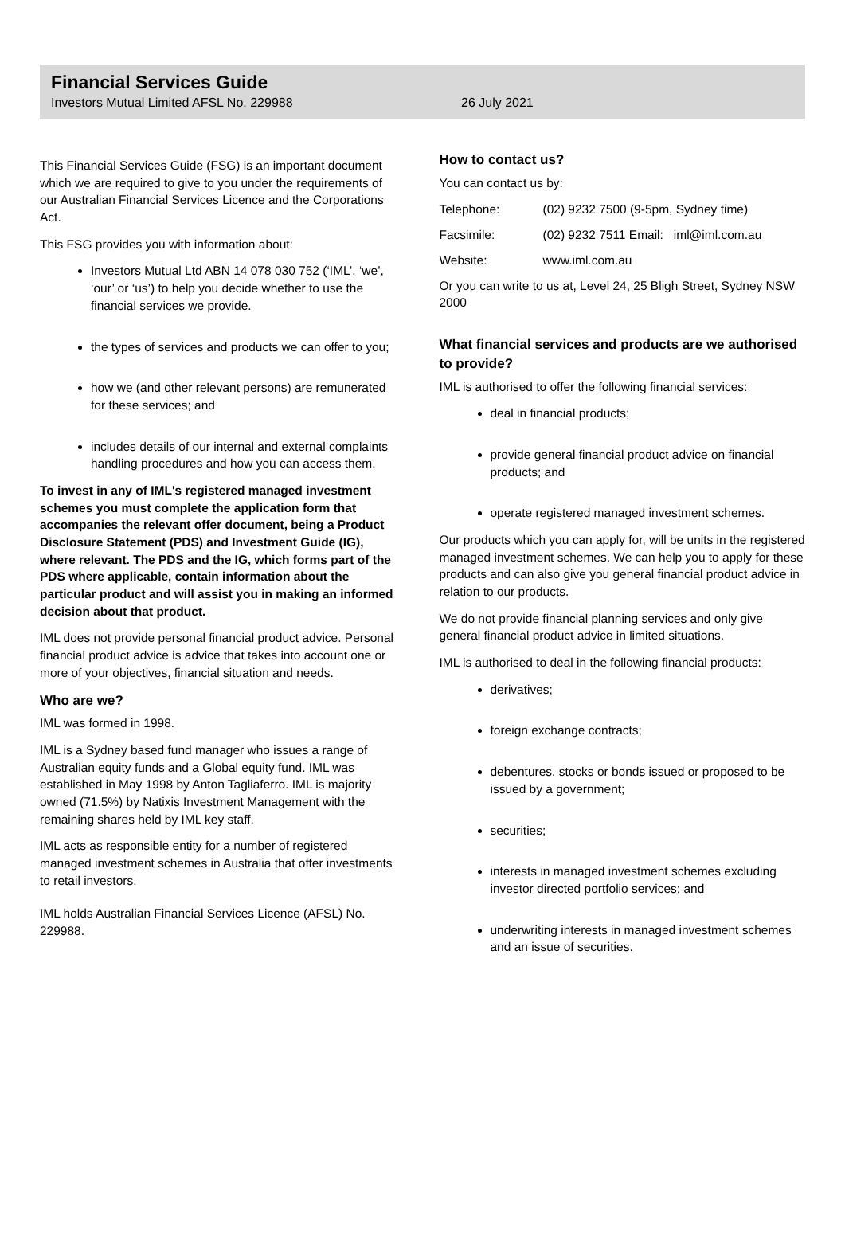Financial Services Guide
Investors Mutual Limited AFSL No. 229988 26 July 2021
This Financial Services Guide (FSG) is an important document which we are required to give to you under the requirements of our Australian Financial Services Licence and the Corporations Act.
This FSG provides you with information about:
Investors Mutual Ltd ABN 14 078 030 752 (‘IML’, ‘we’, ‘our’ or ‘us’) to help you decide whether to use the financial services we provide.
the types of services and products we can offer to you;
how we (and other relevant persons) are remunerated for these services; and
includes details of our internal and external complaints handling procedures and how you can access them.
To invest in any of IML's registered managed investment schemes you must complete the application form that accompanies the relevant offer document, being a Product Disclosure Statement (PDS) and Investment Guide (IG), where relevant. The PDS and the IG, which forms part of the PDS where applicable, contain information about the particular product and will assist you in making an informed decision about that product.
IML does not provide personal financial product advice. Personal financial product advice is advice that takes into account one or more of your objectives, financial situation and needs.
Who are we?
IML was formed in 1998.
IML is a Sydney based fund manager who issues a range of Australian equity funds and a Global equity fund. IML was established in May 1998 by Anton Tagliaferro. IML is majority owned (71.5%) by Natixis Investment Management with the remaining shares held by IML key staff.
IML acts as responsible entity for a number of registered managed investment schemes in Australia that offer investments to retail investors.
IML holds Australian Financial Services Licence (AFSL) No. 229988.
How to contact us?
You can contact us by:
| Telephone: | (02) 9232 7500 (9-5pm, Sydney time) |
| Facsimile: | (02) 9232 7511 Email: iml@iml.com.au |
| Website: | www.iml.com.au |
Or you can write to us at, Level 24, 25 Bligh Street, Sydney NSW 2000
What financial services and products are we authorised to provide?
IML is authorised to offer the following financial services:
deal in financial products;
provide general financial product advice on financial products; and
operate registered managed investment schemes.
Our products which you can apply for, will be units in the registered managed investment schemes. We can help you to apply for these products and can also give you general financial product advice in relation to our products.
We do not provide financial planning services and only give general financial product advice in limited situations.
IML is authorised to deal in the following financial products:
derivatives;
foreign exchange contracts;
debentures, stocks or bonds issued or proposed to be issued by a government;
securities;
interests in managed investment schemes excluding investor directed portfolio services; and
underwriting interests in managed investment schemes and an issue of securities.